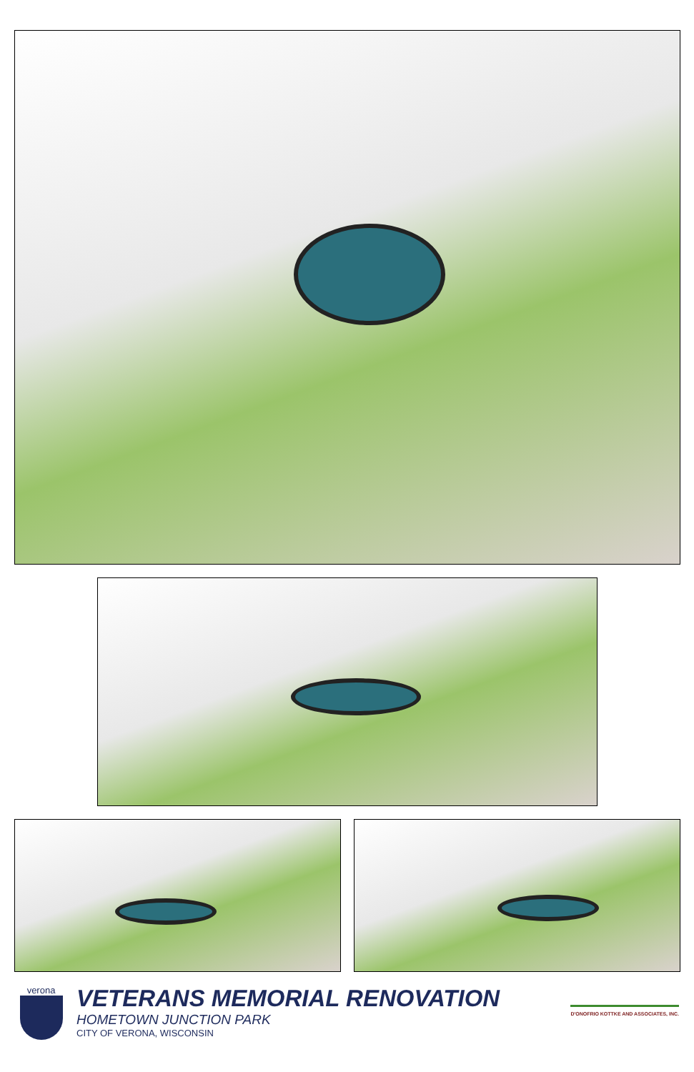verona
VETERANS MEMORIAL RENOVATION
HOMETOWN JUNCTION PARK
CITY OF VERONA, WISCONSIN
D'ONOFRIO KOTTKE AND ASSOCIATES, INC.